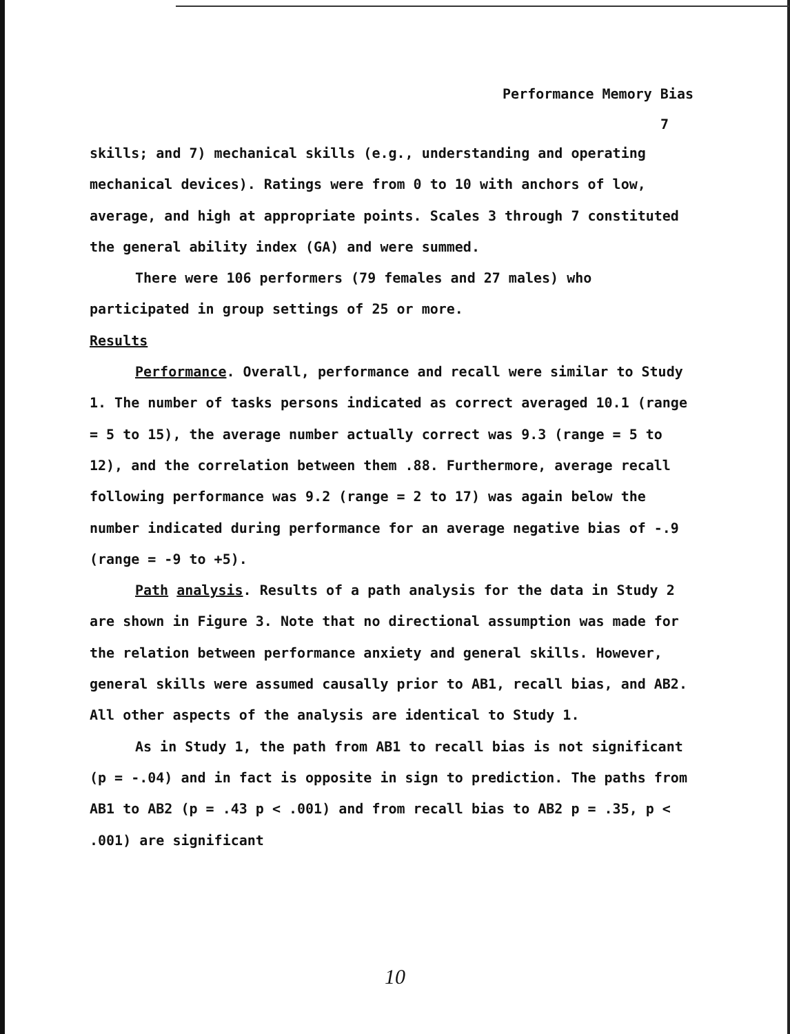Performance Memory Bias
7
skills; and 7) mechanical skills (e.g., understanding and operating mechanical devices). Ratings were from 0 to 10 with anchors of low, average, and high at appropriate points. Scales 3 through 7 constituted the general ability index (GA) and were summed.
There were 106 performers (79 females and 27 males) who participated in group settings of 25 or more.
Results
Performance. Overall, performance and recall were similar to Study 1. The number of tasks persons indicated as correct averaged 10.1 (range = 5 to 15), the average number actually correct was 9.3 (range = 5 to 12), and the correlation between them .88. Furthermore, average recall following performance was 9.2 (range = 2 to 17) was again below the number indicated during performance for an average negative bias of -.9 (range = -9 to +5).
Path analysis. Results of a path analysis for the data in Study 2 are shown in Figure 3. Note that no directional assumption was made for the relation between performance anxiety and general skills. However, general skills were assumed causally prior to AB1, recall bias, and AB2. All other aspects of the analysis are identical to Study 1.
As in Study 1, the path from AB1 to recall bias is not significant (p = -.04) and in fact is opposite in sign to prediction. The paths from AB1 to AB2 (p = .43 p < .001) and from recall bias to AB2 p = .35, p < .001) are significant
10